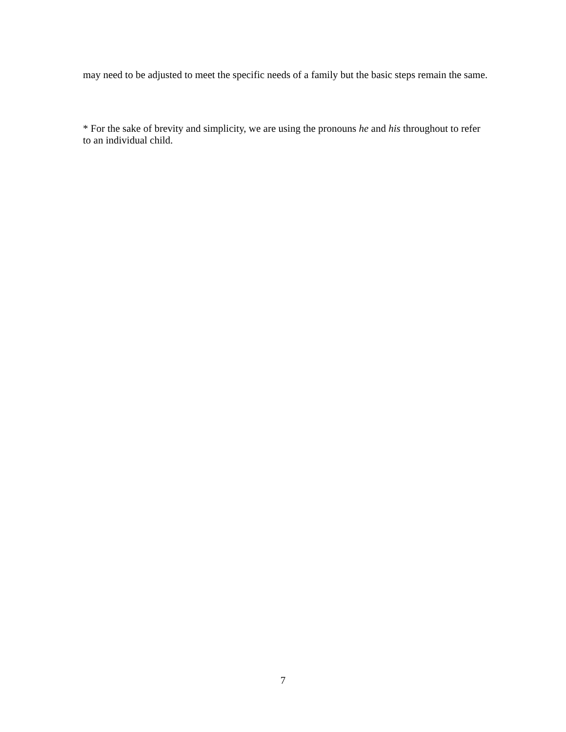may need to be adjusted to meet the specific needs of a family but the basic steps remain the same.
* For the sake of brevity and simplicity, we are using the pronouns he and his throughout to refer to an individual child.
7